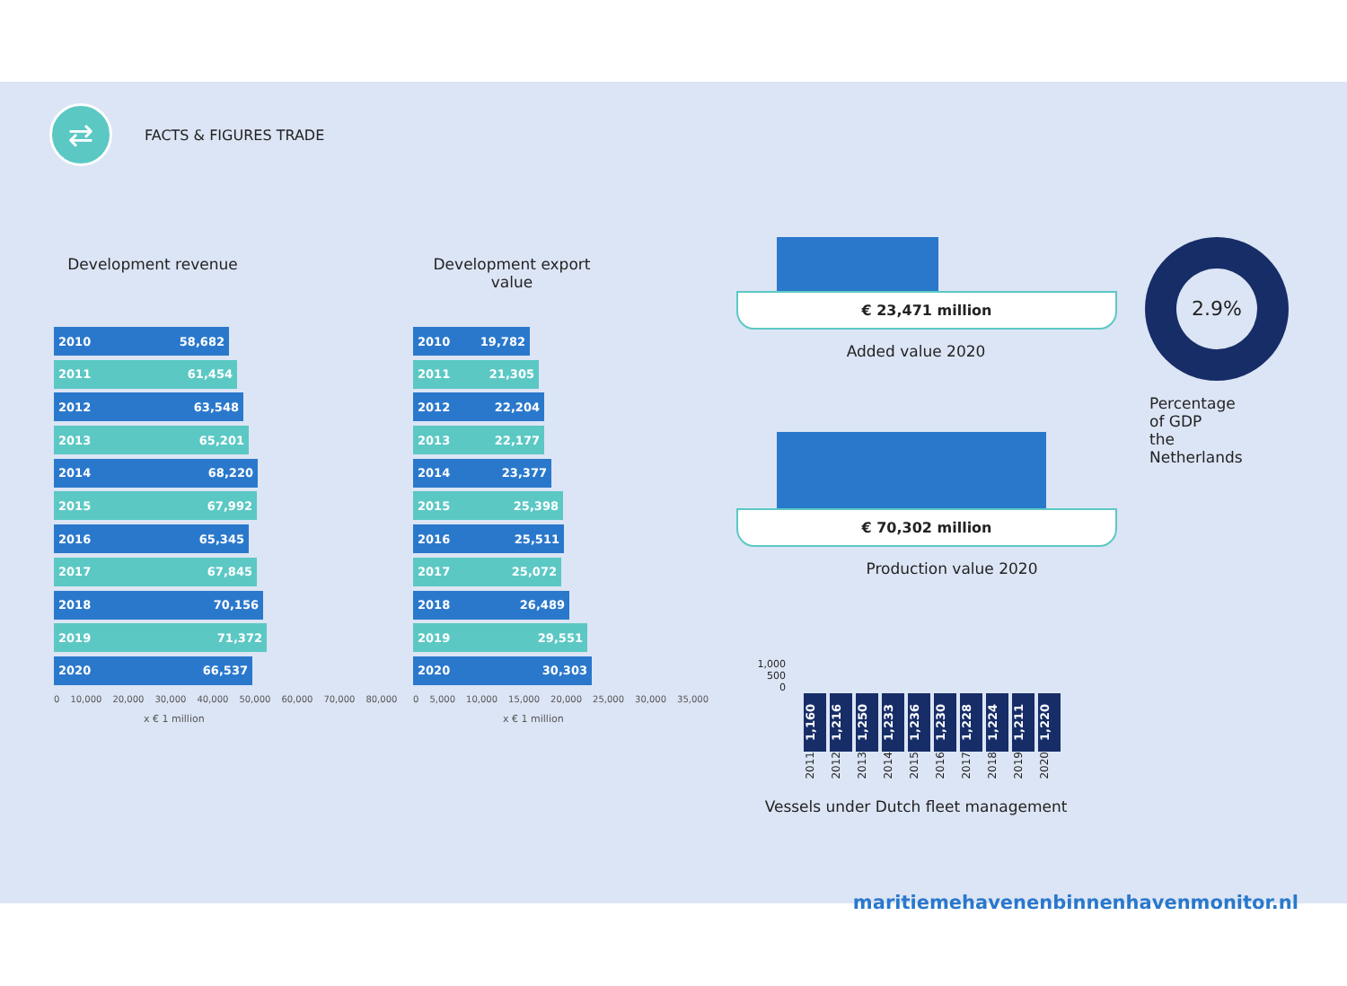⇄
FACTS & FIGURES TRADE
Development revenue
2010 58,682
2011 61,454
2012 63,548
2013 65,201
2014 68,220
2015 67,992
2016 65,345
2017 67,845
2018 70,156
2019 71,372
2020 66,537
0 10,000 20,000 30,000 40,000 50,000 60,000 70,000 80,000
x € 1 million
Development export value
2010 19,782
2011 21,305
2012 22,204
2013 22,177
2014 23,377
2015 25,398
2016 25,511
2017 25,072
2018 26,489
2019 29,551
2020 30,303
0 5,000 10,000 15,000 20,000 25,000 30,000 35,000
x € 1 million
€ 23,471 million
Added value 2020
2.9%
Percentage of GDP
the Netherlands
€ 70,302 million
Production value 2020
1,000
500
0
1,160
1,216
1,250
1,233
1,236
1,230
1,228
1,224
1,211
1,220
2011 2012 2013 2014 2015 2016 2017 2018 2019 2020
Vessels under Dutch fleet management
maritiemehavenenbinnenhavenmonitor.nl